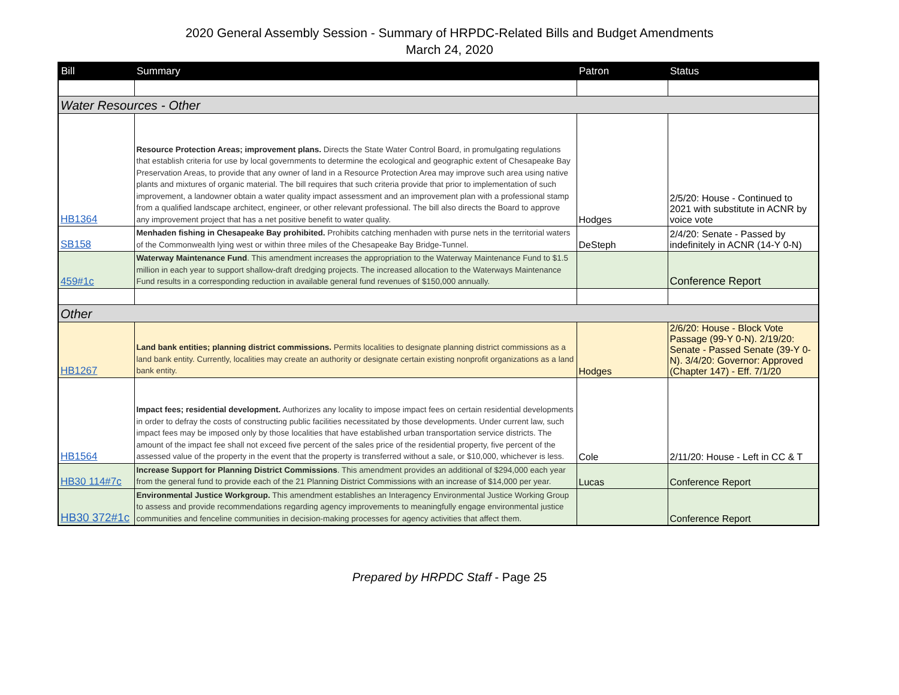2020 General Assembly Session - Summary of HRPDC-Related Bills and Budget Amendments
March 24, 2020
| Bill | Summary | Patron | Status |
| --- | --- | --- | --- |
| Water Resources - Other | | | |
| HB1364 | Resource Protection Areas; improvement plans. Directs the State Water Control Board, in promulgating regulations that establish criteria for use by local governments to determine the ecological and geographic extent of Chesapeake Bay Preservation Areas, to provide that any owner of land in a Resource Protection Area may improve such area using native plants and mixtures of organic material. The bill requires that such criteria provide that prior to implementation of such improvement, a landowner obtain a water quality impact assessment and an improvement plan with a professional stamp from a qualified landscape architect, engineer, or other relevant professional. The bill also directs the Board to approve any improvement project that has a net positive benefit to water quality. | Hodges | 2/5/20: House - Continued to 2021 with substitute in ACNR by voice vote |
| SB158 | Menhaden fishing in Chesapeake Bay prohibited. Prohibits catching menhaden with purse nets in the territorial waters of the Commonwealth lying west or within three miles of the Chesapeake Bay Bridge-Tunnel. | DeSteph | 2/4/20: Senate - Passed by indefinitely in ACNR (14-Y 0-N) |
| 459#1c | Waterway Maintenance Fund . This amendment increases the appropriation to the Waterway Maintenance Fund to $1.5 million in each year to support shallow-draft dredging projects. The increased allocation to the Waterways Maintenance Fund results in a corresponding reduction in available general fund revenues of $150,000 annually. | | Conference Report |
| Other | | | |
| HB1267 | Land bank entities; planning district commissions. Permits localities to designate planning district commissions as a land bank entity. Currently, localities may create an authority or designate certain existing nonprofit organizations as a land bank entity. | Hodges | 2/6/20: House - Block Vote Passage (99-Y 0-N). 2/19/20: Senate - Passed Senate (39-Y 0-N). 3/4/20: Governor: Approved (Chapter 147) - Eff. 7/1/20 |
| HB1564 | Impact fees; residential development. Authorizes any locality to impose impact fees on certain residential developments in order to defray the costs of constructing public facilities necessitated by those developments. Under current law, such impact fees may be imposed only by those localities that have established urban transportation service districts. The amount of the impact fee shall not exceed five percent of the sales price of the residential property, five percent of the assessed value of the property in the event that the property is transferred without a sale, or $10,000, whichever is less. | Cole | 2/11/20: House - Left in CC & T |
| HB30 114#7c | Increase Support for Planning District Commissions . This amendment provides an additional of $294,000 each year from the general fund to provide each of the 21 Planning District Commissions with an increase of $14,000 per year. | Lucas | Conference Report |
| HB30 372#1c | Environmental Justice Workgroup. This amendment establishes an Interagency Environmental Justice Working Group to assess and provide recommendations regarding agency improvements to meaningfully engage environmental justice communities and fenceline communities in decision-making processes for agency activities that affect them. | | Conference Report |
Prepared by HRPDC Staff - Page 25